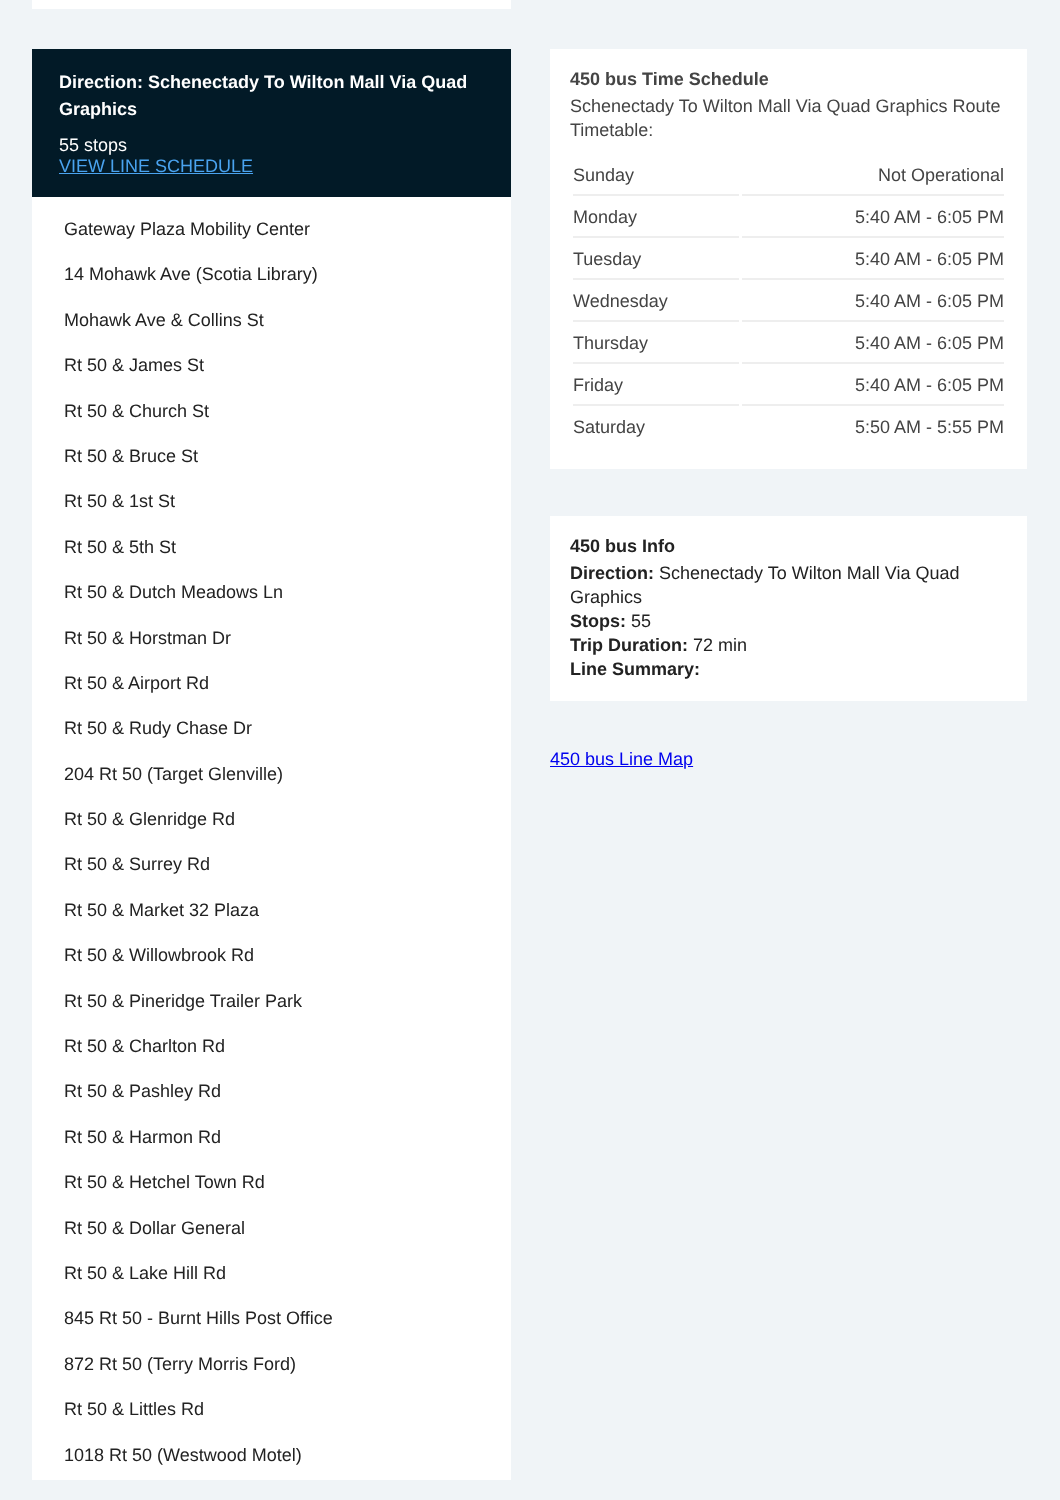Direction: Schenectady To Wilton Mall Via Quad Graphics
55 stops
VIEW LINE SCHEDULE
Gateway Plaza Mobility Center
14 Mohawk Ave (Scotia Library)
Mohawk Ave & Collins St
Rt 50 & James St
Rt 50 & Church St
Rt 50 & Bruce St
Rt 50 & 1st St
Rt 50 & 5th St
Rt 50 & Dutch Meadows Ln
Rt 50 & Horstman Dr
Rt 50 & Airport Rd
Rt 50 & Rudy Chase Dr
204 Rt 50 (Target Glenville)
Rt 50 & Glenridge Rd
Rt 50 & Surrey Rd
Rt 50 & Market 32 Plaza
Rt 50 & Willowbrook Rd
Rt 50 & Pineridge Trailer Park
Rt 50 & Charlton Rd
Rt 50 & Pashley Rd
Rt 50 & Harmon Rd
Rt 50 & Hetchel Town Rd
Rt 50 & Dollar General
Rt 50 & Lake Hill Rd
845 Rt 50 - Burnt Hills Post Office
872 Rt 50 (Terry Morris Ford)
Rt 50 & Littles Rd
1018 Rt 50 (Westwood Motel)
450 bus Time Schedule
Schenectady To Wilton Mall Via Quad Graphics Route Timetable:
| Sunday | Not Operational |
| Monday | 5:40 AM - 6:05 PM |
| Tuesday | 5:40 AM - 6:05 PM |
| Wednesday | 5:40 AM - 6:05 PM |
| Thursday | 5:40 AM - 6:05 PM |
| Friday | 5:40 AM - 6:05 PM |
| Saturday | 5:50 AM - 5:55 PM |
450 bus Info
Direction: Schenectady To Wilton Mall Via Quad Graphics
Stops: 55
Trip Duration: 72 min
Line Summary:
450 bus Line Map